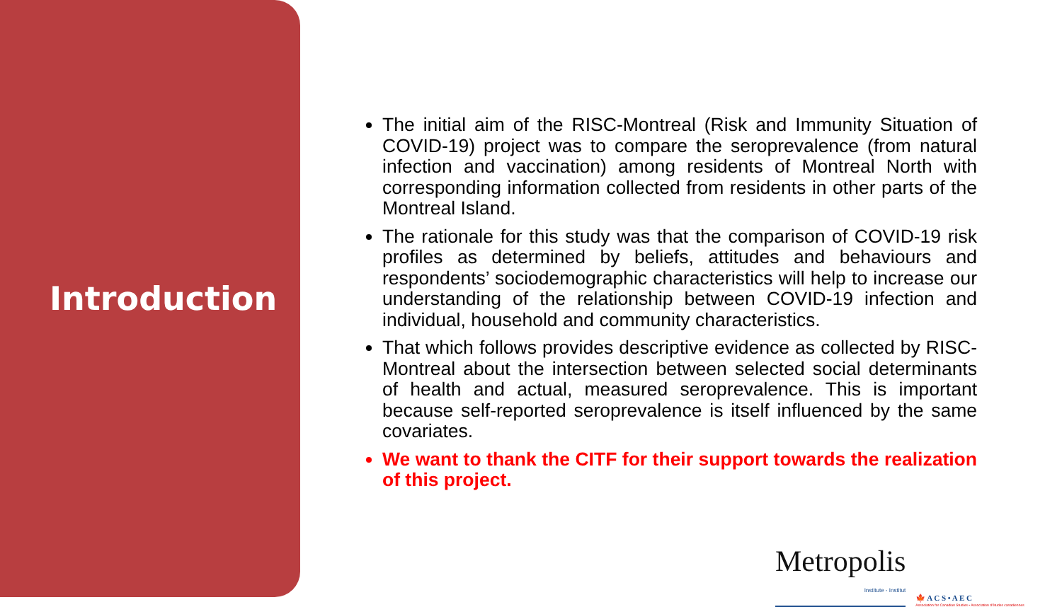Introduction
The initial aim of the RISC-Montreal (Risk and Immunity Situation of COVID-19) project was to compare the seroprevalence (from natural infection and vaccination) among residents of Montreal North with corresponding information collected from residents in other parts of the Montreal Island.
The rationale for this study was that the comparison of COVID-19 risk profiles as determined by beliefs, attitudes and behaviours and respondents’ sociodemographic characteristics will help to increase our understanding of the relationship between COVID-19 infection and individual, household and community characteristics.
That which follows provides descriptive evidence as collected by RISC-Montreal about the intersection between selected social determinants of health and actual, measured seroprevalence. This is important because self-reported seroprevalence is itself influenced by the same covariates.
We want to thank the CITF for their support towards the realization of this project.
Metropolis
Institute - Institut
🍁 A C S • A E C
Association for Canadian Studies • Association d'études canadiennes